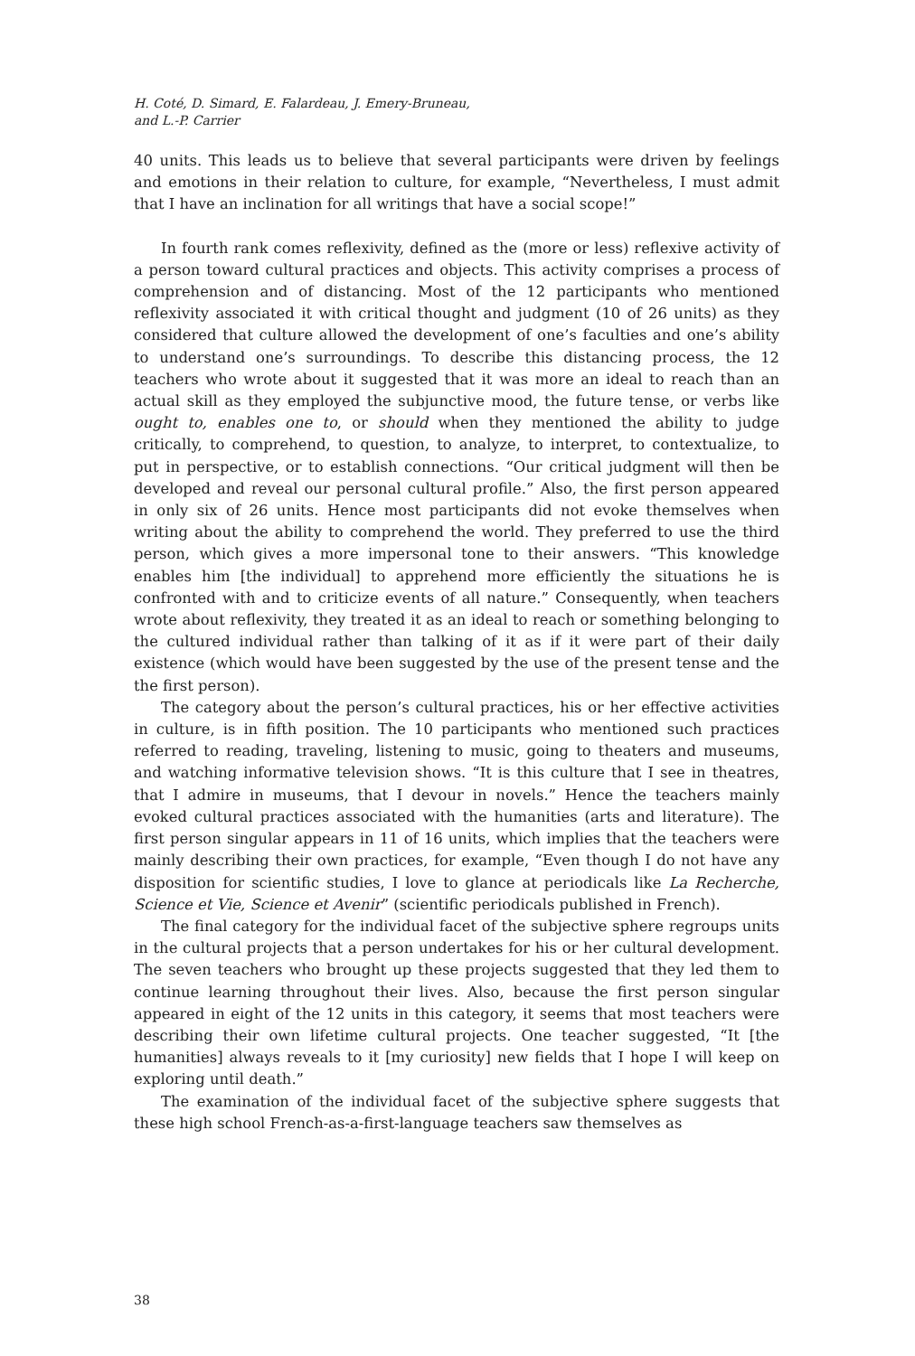H. Coté, D. Simard, E. Falardeau, J. Emery-Bruneau,
and L.-P. Carrier
40 units. This leads us to believe that several participants were driven by feelings and emotions in their relation to culture, for example, “Nevertheless, I must admit that I have an inclination for all writings that have a social scope!”
In fourth rank comes reflexivity, defined as the (more or less) reflexive activity of a person toward cultural practices and objects. This activity comprises a process of comprehension and of distancing. Most of the 12 participants who mentioned reflexivity associated it with critical thought and judgment (10 of 26 units) as they considered that culture allowed the development of one’s faculties and one’s ability to understand one’s surroundings. To describe this distancing process, the 12 teachers who wrote about it suggested that it was more an ideal to reach than an actual skill as they employed the subjunctive mood, the future tense, or verbs like ought to, enables one to, or should when they mentioned the ability to judge critically, to comprehend, to question, to analyze, to interpret, to contextualize, to put in perspective, or to establish connections. “Our critical judgment will then be developed and reveal our personal cultural profile.” Also, the first person appeared in only six of 26 units. Hence most participants did not evoke themselves when writing about the ability to comprehend the world. They preferred to use the third person, which gives a more impersonal tone to their answers. “This knowledge enables him [the individual] to apprehend more efficiently the situations he is confronted with and to criticize events of all nature.” Consequently, when teachers wrote about reflexivity, they treated it as an ideal to reach or something belonging to the cultured individual rather than talking of it as if it were part of their daily existence (which would have been suggested by the use of the present tense and the the first person).
The category about the person’s cultural practices, his or her effective activities in culture, is in fifth position. The 10 participants who mentioned such practices referred to reading, traveling, listening to music, going to theaters and museums, and watching informative television shows. “It is this culture that I see in theatres, that I admire in museums, that I devour in novels.” Hence the teachers mainly evoked cultural practices associated with the humanities (arts and literature). The first person singular appears in 11 of 16 units, which implies that the teachers were mainly describing their own practices, for example, “Even though I do not have any disposition for scientific studies, I love to glance at periodicals like La Recherche, Science et Vie, Science et Avenir” (scientific periodicals published in French).
The final category for the individual facet of the subjective sphere regroups units in the cultural projects that a person undertakes for his or her cultural development. The seven teachers who brought up these projects suggested that they led them to continue learning throughout their lives. Also, because the first person singular appeared in eight of the 12 units in this category, it seems that most teachers were describing their own lifetime cultural projects. One teacher suggested, “It [the humanities] always reveals to it [my curiosity] new fields that I hope I will keep on exploring until death.”
The examination of the individual facet of the subjective sphere suggests that these high school French-as-a-first-language teachers saw themselves as
38